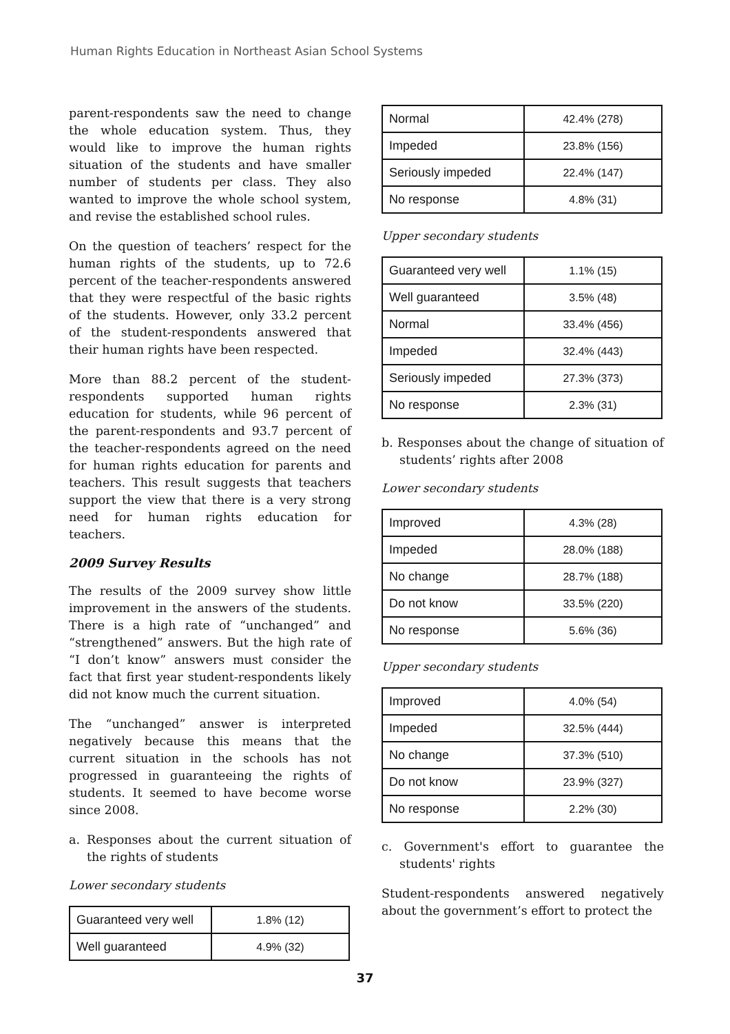Human Rights Education in Northeast Asian School Systems
parent-respondents saw the need to change the whole education system. Thus, they would like to improve the human rights situation of the students and have smaller number of students per class. They also wanted to improve the whole school system, and revise the established school rules.
On the question of teachers’ respect for the human rights of the students, up to 72.6 percent of the teacher-respondents answered that they were respectful of the basic rights of the students. However, only 33.2 percent of the student-respondents answered that their human rights have been respected.
More than 88.2 percent of the student-respondents supported human rights education for students, while 96 percent of the parent-respondents and 93.7 percent of the teacher-respondents agreed on the need for human rights education for parents and teachers. This result suggests that teachers support the view that there is a very strong need for human rights education for teachers.
2009 Survey Results
The results of the 2009 survey show little improvement in the answers of the students. There is a high rate of “unchanged” and “strengthened” answers. But the high rate of “I don’t know” answers must consider the fact that first year student-respondents likely did not know much the current situation.
The “unchanged” answer is interpreted negatively because this means that the current situation in the schools has not progressed in guaranteeing the rights of students. It seemed to have become worse since 2008.
a. Responses about the current situation of the rights of students
Lower secondary students
| Guaranteed very well | 1.8% (12) |
| Well guaranteed | 4.9% (32) |
| Normal | 42.4% (278) |
| Impeded | 23.8% (156) |
| Seriously impeded | 22.4% (147) |
| No response | 4.8% (31) |
Upper secondary students
| Guaranteed very well | 1.1% (15) |
| Well guaranteed | 3.5% (48) |
| Normal | 33.4% (456) |
| Impeded | 32.4% (443) |
| Seriously impeded | 27.3% (373) |
| No response | 2.3% (31) |
b. Responses about the change of situation of students’ rights after 2008
Lower secondary students
| Improved | 4.3% (28) |
| Impeded | 28.0% (188) |
| No change | 28.7% (188) |
| Do not know | 33.5% (220) |
| No response | 5.6% (36) |
Upper secondary students
| Improved | 4.0% (54) |
| Impeded | 32.5% (444) |
| No change | 37.3% (510) |
| Do not know | 23.9% (327) |
| No response | 2.2% (30) |
c. Government's effort to guarantee the students' rights
Student-respondents answered negatively about the government’s effort to protect the
37